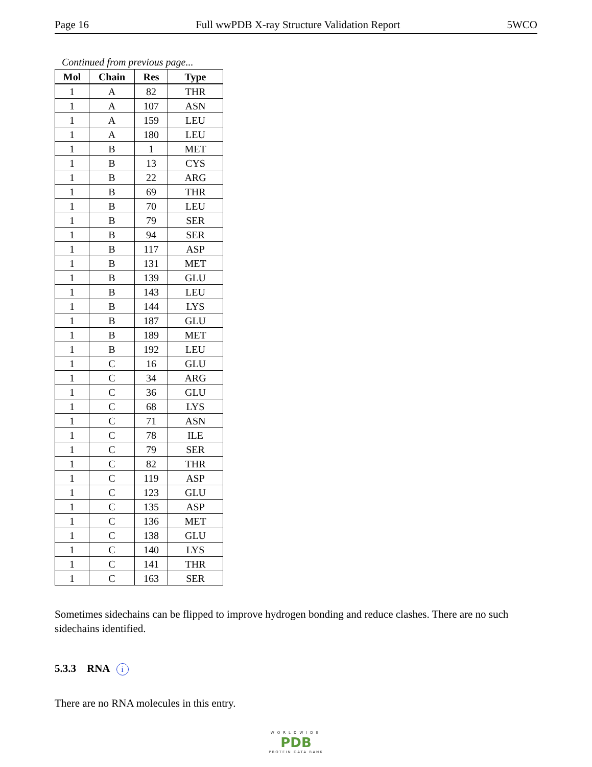Page 16 Full wwPDB X-ray Structure Validation Report 5WCO
Continued from previous page...
| Mol | Chain | Res | Type |
| --- | --- | --- | --- |
| 1 | A | 82 | THR |
| 1 | A | 107 | ASN |
| 1 | A | 159 | LEU |
| 1 | A | 180 | LEU |
| 1 | B | 1 | MET |
| 1 | B | 13 | CYS |
| 1 | B | 22 | ARG |
| 1 | B | 69 | THR |
| 1 | B | 70 | LEU |
| 1 | B | 79 | SER |
| 1 | B | 94 | SER |
| 1 | B | 117 | ASP |
| 1 | B | 131 | MET |
| 1 | B | 139 | GLU |
| 1 | B | 143 | LEU |
| 1 | B | 144 | LYS |
| 1 | B | 187 | GLU |
| 1 | B | 189 | MET |
| 1 | B | 192 | LEU |
| 1 | C | 16 | GLU |
| 1 | C | 34 | ARG |
| 1 | C | 36 | GLU |
| 1 | C | 68 | LYS |
| 1 | C | 71 | ASN |
| 1 | C | 78 | ILE |
| 1 | C | 79 | SER |
| 1 | C | 82 | THR |
| 1 | C | 119 | ASP |
| 1 | C | 123 | GLU |
| 1 | C | 135 | ASP |
| 1 | C | 136 | MET |
| 1 | C | 138 | GLU |
| 1 | C | 140 | LYS |
| 1 | C | 141 | THR |
| 1 | C | 163 | SER |
Sometimes sidechains can be flipped to improve hydrogen bonding and reduce clashes. There are no such sidechains identified.
5.3.3 RNA i
There are no RNA molecules in this entry.
WORLDWIDE
PDB
PROTEIN DATA BANK